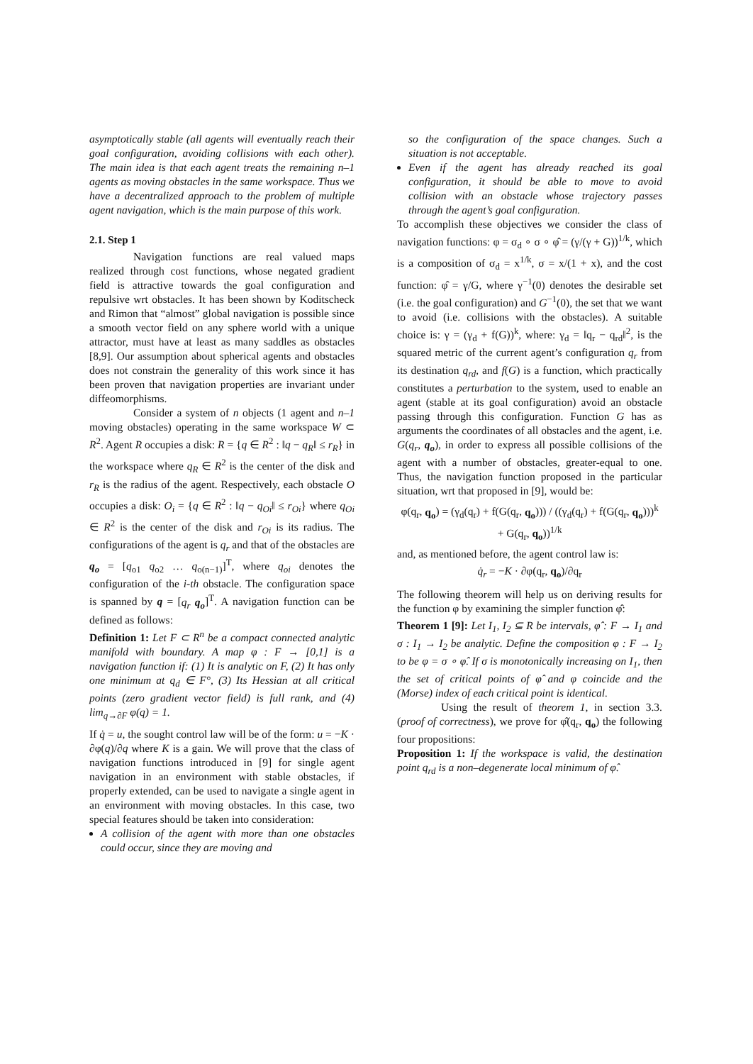asymptotically stable (all agents will eventually reach their goal configuration, avoiding collisions with each other). The main idea is that each agent treats the remaining n–1 agents as moving obstacles in the same workspace. Thus we have a decentralized approach to the problem of multiple agent navigation, which is the main purpose of this work.
2.1. Step 1
Navigation functions are real valued maps realized through cost functions, whose negated gradient field is attractive towards the goal configuration and repulsive wrt obstacles. It has been shown by Koditscheck and Rimon that “almost” global navigation is possible since a smooth vector field on any sphere world with a unique attractor, must have at least as many saddles as obstacles [8,9]. Our assumption about spherical agents and obstacles does not constrain the generality of this work since it has been proven that navigation properties are invariant under diffeomorphisms.
Consider a system of n objects (1 agent and n–1 moving obstacles) operating in the same workspace W ⊂ R<sup>2</sup>. Agent R occupies a disk: R = {q ∈ R<sup>2</sup> : ‖q − q<sub>R</sub>‖ ≤ r<sub>R</sub>} in the workspace where q<sub>R</sub> ∈ R<sup>2</sup> is the center of the disk and r<sub>R</sub> is the radius of the agent. Respectively, each obstacle O occupies a disk: O<sub>i</sub> = {q ∈ R<sup>2</sup> : ‖q − q<sub>Oi</sub>‖ ≤ r<sub>Oi</sub>} where q<sub>Oi</sub> ∈ R<sup>2</sup> is the center of the disk and r<sub>Oi</sub> is its radius. The configurations of the agent is q<sub>r</sub> and that of the obstacles are q<sub>o</sub> = [q<sub>o1</sub> q<sub>o2</sub> … q<sub>o(n−1)</sub>]<sup>T</sup>, where q<sub>oi</sub> denotes the configuration of the i-th obstacle. The configuration space is spanned by q = [q<sub>r</sub> q<sub>o</sub>]<sup>T</sup>. A navigation function can be defined as follows:
Definition 1: Let F ⊂ R<sup>n</sup> be a compact connected analytic manifold with boundary. A map φ : F → [0,1] is a navigation function if: (1) It is analytic on F, (2) It has only one minimum at q<sub>d</sub> ∈ F°, (3) Its Hessian at all critical points (zero gradient vector field) is full rank, and (4) lim<sub>q→∂F</sub> φ(q) = 1.
If q̇ = u, the sought control law will be of the form: u = −K · ∂φ(q)/∂q where K is a gain. We will prove that the class of navigation functions introduced in [9] for single agent navigation in an environment with stable obstacles, if properly extended, can be used to navigate a single agent in an environment with moving obstacles. In this case, two special features should be taken into consideration:
A collision of the agent with more than one obstacles could occur, since they are moving and
so the configuration of the space changes. Such a situation is not acceptable.
Even if the agent has already reached its goal configuration, it should be able to move to avoid collision with an obstacle whose trajectory passes through the agent’s goal configuration.
To accomplish these objectives we consider the class of navigation functions: φ = σ<sub>d</sub> ∘ σ ∘ φ̂ = (γ/(γ + G))<sup>1/k</sup>, which is a composition of σ<sub>d</sub> = x<sup>1/k</sup>, σ = x/(1 + x), and the cost function: φ̂ = γ/G, where γ<sup>−1</sup>(0) denotes the desirable set (i.e. the goal configuration) and G<sup>−1</sup>(0), the set that we want to avoid (i.e. collisions with the obstacles). A suitable choice is: γ = (γ<sub>d</sub> + f(G))<sup>k</sup>, where: γ<sub>d</sub> = ‖q<sub>r</sub> − q<sub>rd</sub>‖<sup>2</sup>, is the squared metric of the current agent’s configuration q<sub>r</sub> from its destination q<sub>rd</sub>, and f(G) is a function, which practically constitutes a perturbation to the system, used to enable an agent (stable at its goal configuration) avoid an obstacle passing through this configuration. Function G has as arguments the coordinates of all obstacles and the agent, i.e. G(q<sub>r</sub>, q<sub>o</sub>), in order to express all possible collisions of the agent with a number of obstacles, greater-equal to one. Thus, the navigation function proposed in the particular situation, wrt that proposed in [9], would be:
φ(q<sub>r</sub>, q<sub>o</sub>) = (γ<sub>d</sub>(q<sub>r</sub>) + f(G(q<sub>r</sub>, q<sub>o</sub>))) / ((γ<sub>d</sub>(q<sub>r</sub>) + f(G(q<sub>r</sub>, q<sub>o</sub>)))<sup>k</sup> + G(q<sub>r</sub>, q<sub>o</sub>))<sup>1/k</sup>
and, as mentioned before, the agent control law is:
q̇<sub>r</sub> = −K · ∂φ(q<sub>r</sub>, q<sub>o</sub>)/∂q<sub>r</sub>
The following theorem will help us on deriving results for the function φ by examining the simpler function φ̂:
Theorem 1 [9]: Let I<sub>1</sub>, I<sub>2</sub> ⊆ R be intervals, φ̂ : F → I<sub>1</sub> and σ : I<sub>1</sub> → I<sub>2</sub> be analytic. Define the composition φ : F → I<sub>2</sub> to be φ = σ ∘ φ̂. If σ is monotonically increasing on I<sub>1</sub>, then the set of critical points of φ̂ and φ coincide and the (Morse) index of each critical point is identical.
Using the result of theorem 1, in section 3.3. (proof of correctness), we prove for φ̂(q<sub>r</sub>, q<sub>o</sub>) the following four propositions:
Proposition 1: If the workspace is valid, the destination point q<sub>rd</sub> is a non–degenerate local minimum of φ̂.